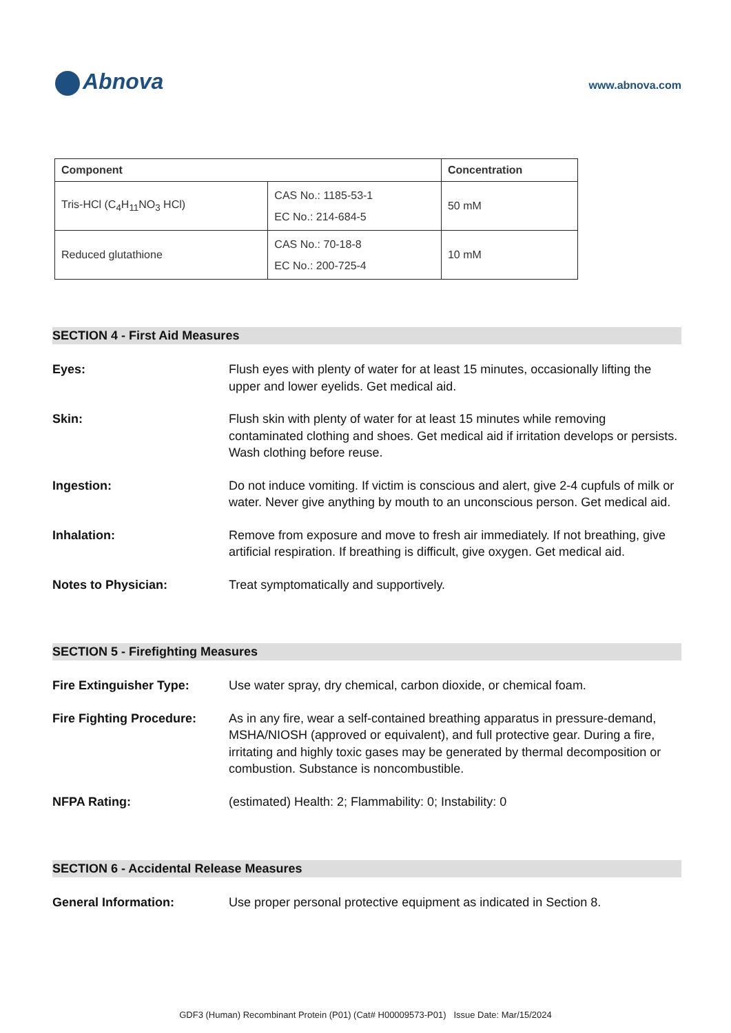Abnova
www.abnova.com
| Component | | Concentration |
| --- | --- | --- |
| Tris-HCl (C<sub>4</sub>H<sub>11</sub>NO<sub>3</sub> HCl) | CAS No.: 1185-53-1 EC No.: 214-684-5 | 50 mM |
| Reduced glutathione | CAS No.: 70-18-8 EC No.: 200-725-4 | 10 mM |
SECTION 4 - First Aid Measures
Eyes: Flush eyes with plenty of water for at least 15 minutes, occasionally lifting the upper and lower eyelids. Get medical aid.
Skin: Flush skin with plenty of water for at least 15 minutes while removing contaminated clothing and shoes. Get medical aid if irritation develops or persists. Wash clothing before reuse.
Ingestion: Do not induce vomiting. If victim is conscious and alert, give 2-4 cupfuls of milk or water. Never give anything by mouth to an unconscious person. Get medical aid.
Inhalation: Remove from exposure and move to fresh air immediately. If not breathing, give artificial respiration. If breathing is difficult, give oxygen. Get medical aid.
Notes to Physician: Treat symptomatically and supportively.
SECTION 5 - Firefighting Measures
Fire Extinguisher Type: Use water spray, dry chemical, carbon dioxide, or chemical foam.
Fire Fighting Procedure:
As in any fire, wear a self-contained breathing apparatus in pressure-demand, MSHA/NIOSH (approved or equivalent), and full protective gear. During a fire, irritating and highly toxic gases may be generated by thermal decomposition or combustion. Substance is noncombustible.
NFPA Rating: (estimated) Health: 2; Flammability: 0; Instability: 0
SECTION 6 - Accidental Release Measures
General Information: Use proper personal protective equipment as indicated in Section 8.
GDF3 (Human) Recombinant Protein (P01) (Cat# H00009573-P01) Issue Date: Mar/15/2024